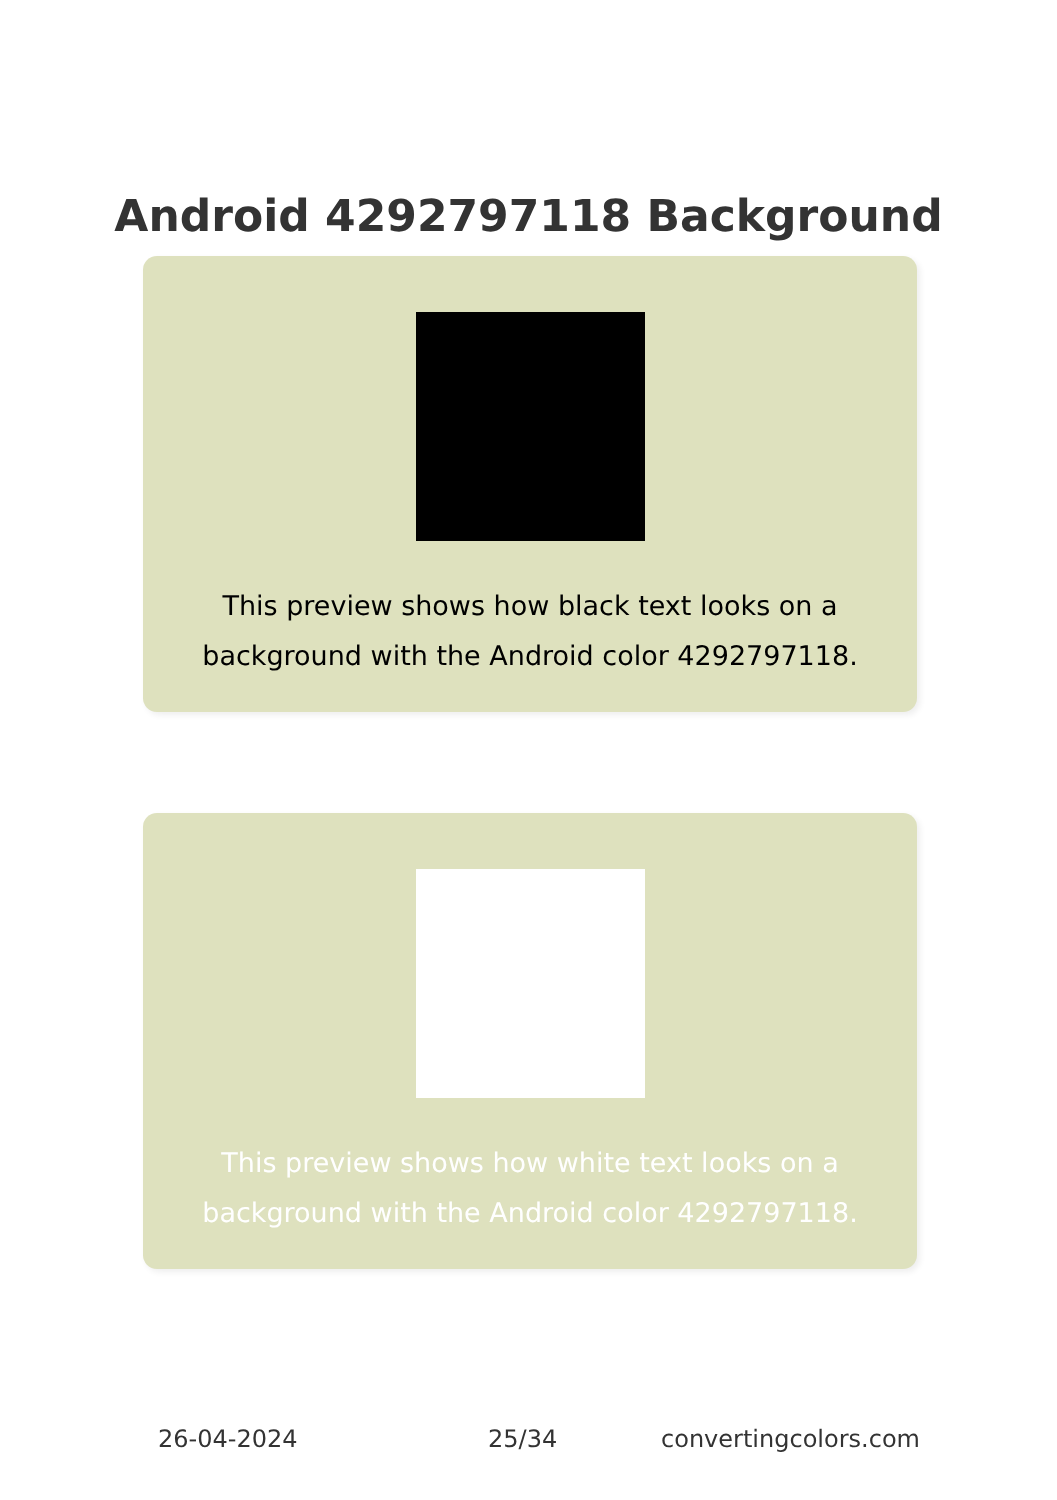Android 4292797118 Background
This preview shows how black text looks on a background with the Android color 4292797118.
This preview shows how white text looks on a background with the Android color 4292797118.
26-04-2024 25/34 convertingcolors.com